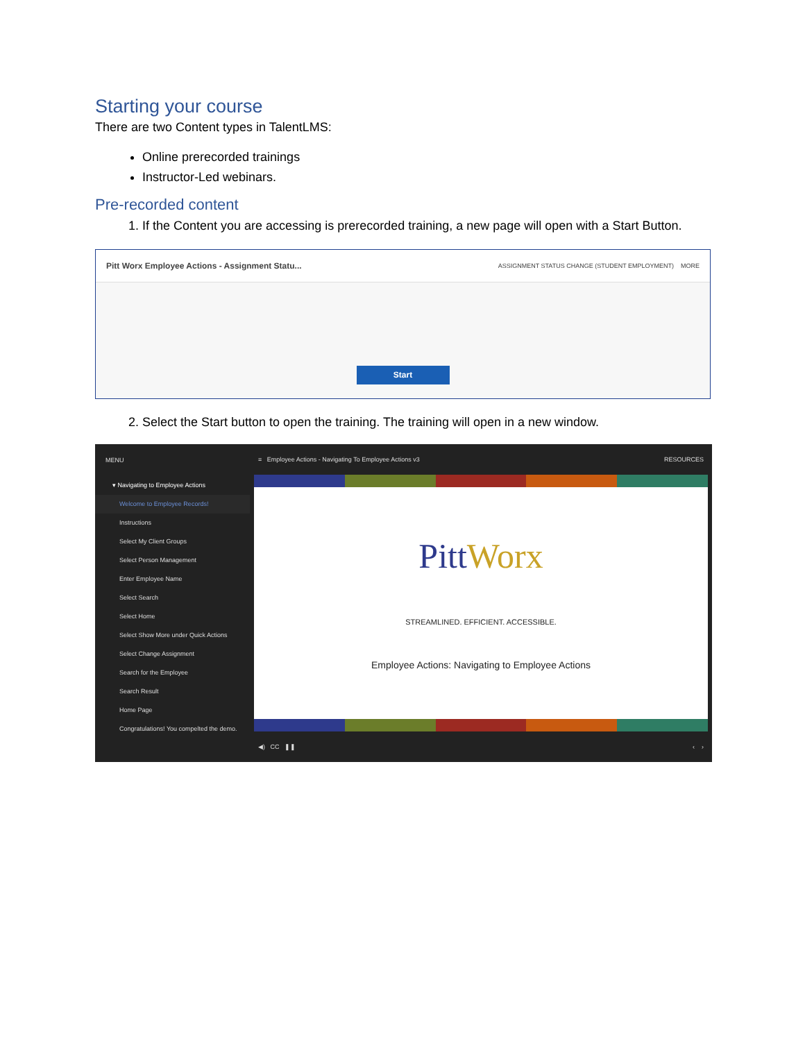Starting your course
There are two Content types in TalentLMS:
Online prerecorded trainings
Instructor-Led webinars.
Pre-recorded content
1. If the Content you are accessing is prerecorded training, a new page will open with a Start Button.
Pitt Worx Employee Actions - Assignment Statu... ASSIGNMENT STATUS CHANGE (STUDENT EMPLOYMENT) MORE
Start
2. Select the Start button to open the training. The training will open in a new window.
MENU
▾ Navigating to Employee Actions
Welcome to Employee Records!
Instructions
Select My Client Groups
Select Person Management
Enter Employee Name
Select Search
Select Home
Select Show More under Quick Actions
Select Change Assignment
Search for the Employee
Search Result
Home Page
Congratulations! You compelted the demo.
≡ Employee Actions - Navigating To Employee Actions v3 RESOURCES
Pitt Worx
STREAMLINED. EFFICIENT. ACCESSIBLE.
Employee Actions: Navigating to Employee Actions
◀) CC ❚❚ ‹ ›